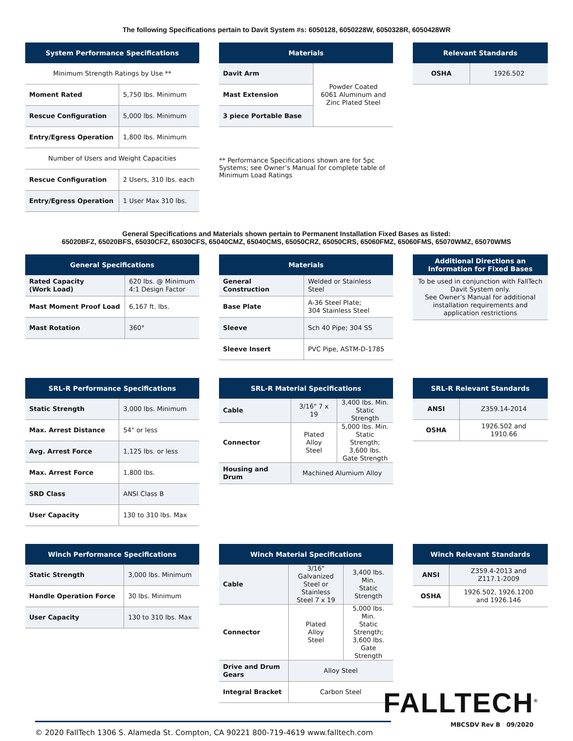The following Specifications pertain to Davit System #s: 6050128, 6050228W, 6050328R, 6050428WR
| System Performance Specifications | |
| --- | --- |
| Minimum Strength Ratings by Use ** | |
| Moment Rated | 5,750 lbs. Minimum |
| Rescue Configuration | 5,000 lbs. Minimum |
| Entry/Egress Operation | 1,800 lbs. Minimum |
| Number of Users and Weight Capacities | |
| Rescue Configuration | 2 Users, 310 lbs. each |
| Entry/Egress Operation | 1 User Max 310 lbs. |
| Materials | |
| --- | --- |
| Davit Arm | Powder Coated 6061 Aluminum and Zinc Plated Steel |
| Mast Extension | |
| 3 piece Portable Base | |
** Performance Specifications shown are for 5pc Systems; see Owner’s Manual for complete table of Minimum Load Ratings
| Relevant Standards | |
| --- | --- |
| OSHA | 1926.502 |
General Specifications and Materials shown pertain to Permanent Installation Fixed Bases as listed:
65020BFZ, 65020BFS, 65030CFZ, 65030CFS, 65040CMZ, 65040CMS, 65050CRZ, 65050CRS, 65060FMZ, 65060FMS, 65070WMZ, 65070WMS
| General Specifications | |
| --- | --- |
| Rated Capacity (Work Load) | 620 lbs. @ Minimum 4:1 Design Factor |
| Mast Moment Proof Load | 6,167 ft. lbs. |
| Mast Rotation | 360° |
| Materials | |
| --- | --- |
| General Construction | Welded or Stainless Steel |
| Base Plate | A-36 Steel Plate; 304 Stainless Steel |
| Sleeve | Sch 40 Pipe; 304 SS |
| Sleeve Insert | PVC Pipe, ASTM-D-1785 |
| Additional Directions an Information for Fixed Bases |
| --- |
| To be used in conjunction with FallTech Davit System only. See Owner’s Manual for additional installation requirements and application restrictions |
| SRL-R Performance Specifications | |
| --- | --- |
| Static Strength | 3,000 lbs. Minimum |
| Max. Arrest Distance | 54" or less |
| Avg. Arrest Force | 1,125 lbs. or less |
| Max. Arrest Force | 1,800 lbs. |
| SRD Class | ANSI Class B |
| User Capacity | 130 to 310 lbs. Max |
| SRL-R Material Specifications | | |
| --- | --- | --- |
| Cable | 3/16" 7 x 19 | 3,400 lbs. Min. Static Strength |
| Connector | Plated Alloy Steel | 5,000 lbs. Min. Static Strength; 3,600 lbs. Gate Strength |
| Housing and Drum | Machined Alumium Alloy | |
| SRL-R Relevant Standards | |
| --- | --- |
| ANSI | Z359.14-2014 |
| OSHA | 1926.502 and 1910.66 |
| Winch Performance Specifications | |
| --- | --- |
| Static Strength | 3,000 lbs. Minimum |
| Handle Operation Force | 30 lbs. Minimum |
| User Capacity | 130 to 310 lbs. Max |
| Winch Material Specifications | | |
| --- | --- | --- |
| Cable | 3/16" Galvanized Steel or Stainless Steel 7 x 19 | 3,400 lbs. Min. Static Strength |
| Connector | Plated Alloy Steel | 5,000 lbs. Min. Static Strength; 3,600 lbs. Gate Strength |
| Drive and Drum Gears | Alloy Steel | |
| Integral Bracket | Carbon Steel | |
| Winch Relevant Standards | |
| --- | --- |
| ANSI | Z359.4-2013 and Z117.1-2009 |
| OSHA | 1926.502, 1926.1200 and 1926.146 |
© 2020 FallTech 1306 S. Alameda St. Compton, CA 90221 800-719-4619 www.falltech.com
FALLTECH<sup>®</sup>
MBCSDV Rev B 09/2020